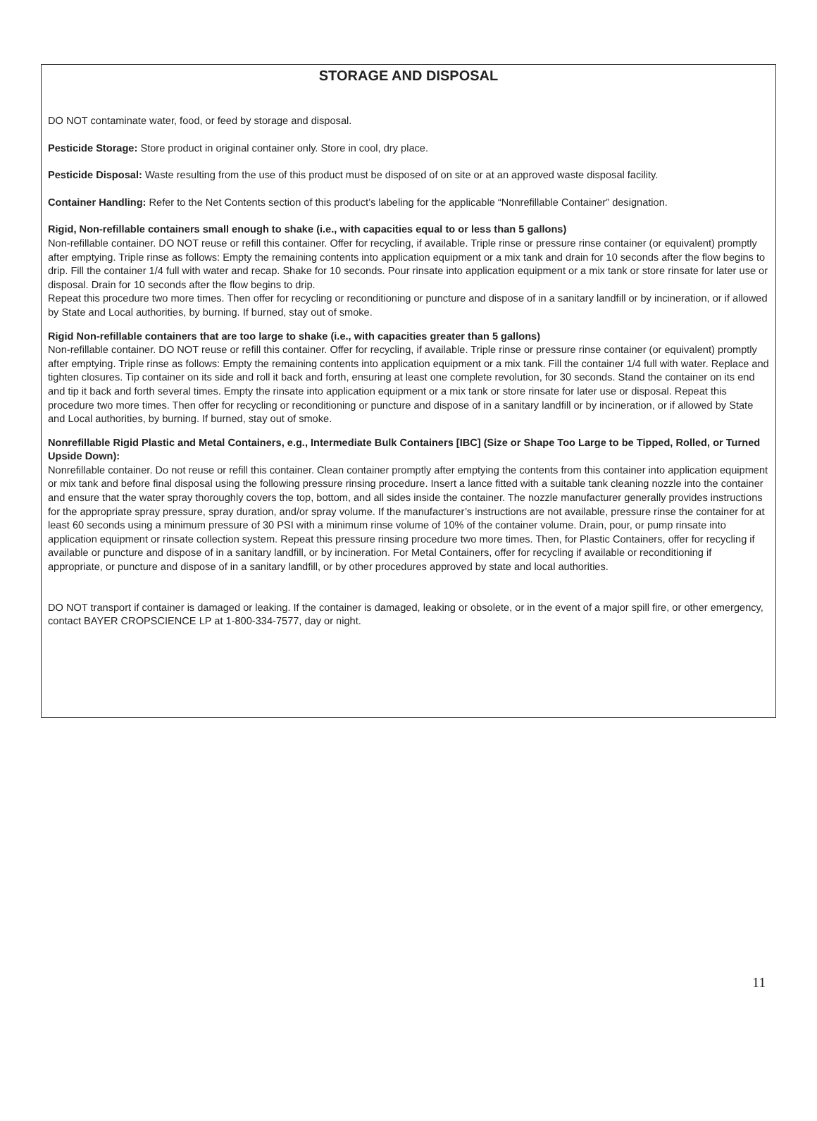STORAGE AND DISPOSAL
DO NOT contaminate water, food, or feed by storage and disposal.
Pesticide Storage: Store product in original container only. Store in cool, dry place.
Pesticide Disposal: Waste resulting from the use of this product must be disposed of on site or at an approved waste disposal facility.
Container Handling: Refer to the Net Contents section of this product’s labeling for the applicable “Nonrefillable Container” designation.
Rigid, Non-refillable containers small enough to shake (i.e., with capacities equal to or less than 5 gallons)
Non-refillable container. DO NOT reuse or refill this container. Offer for recycling, if available. Triple rinse or pressure rinse container (or equivalent) promptly after emptying. Triple rinse as follows: Empty the remaining contents into application equipment or a mix tank and drain for 10 seconds after the flow begins to drip. Fill the container 1/4 full with water and recap. Shake for 10 seconds. Pour rinsate into application equipment or a mix tank or store rinsate for later use or disposal. Drain for 10 seconds after the flow begins to drip.
Repeat this procedure two more times. Then offer for recycling or reconditioning or puncture and dispose of in a sanitary landfill or by incineration, or if allowed by State and Local authorities, by burning. If burned, stay out of smoke.
Rigid Non-refillable containers that are too large to shake (i.e., with capacities greater than 5 gallons)
Non-refillable container. DO NOT reuse or refill this container. Offer for recycling, if available. Triple rinse or pressure rinse container (or equivalent) promptly after emptying. Triple rinse as follows: Empty the remaining contents into application equipment or a mix tank. Fill the container 1/4 full with water. Replace and tighten closures. Tip container on its side and roll it back and forth, ensuring at least one complete revolution, for 30 seconds. Stand the container on its end and tip it back and forth several times. Empty the rinsate into application equipment or a mix tank or store rinsate for later use or disposal. Repeat this procedure two more times. Then offer for recycling or reconditioning or puncture and dispose of in a sanitary landfill or by incineration, or if allowed by State and Local authorities, by burning. If burned, stay out of smoke.
Nonrefillable Rigid Plastic and Metal Containers, e.g., Intermediate Bulk Containers [IBC] (Size or Shape Too Large to be Tipped, Rolled, or Turned Upside Down):
Nonrefillable container. Do not reuse or refill this container. Clean container promptly after emptying the contents from this container into application equipment or mix tank and before final disposal using the following pressure rinsing procedure. Insert a lance fitted with a suitable tank cleaning nozzle into the container and ensure that the water spray thoroughly covers the top, bottom, and all sides inside the container. The nozzle manufacturer generally provides instructions for the appropriate spray pressure, spray duration, and/or spray volume. If the manufacturer’s instructions are not available, pressure rinse the container for at least 60 seconds using a minimum pressure of 30 PSI with a minimum rinse volume of 10% of the container volume. Drain, pour, or pump rinsate into application equipment or rinsate collection system. Repeat this pressure rinsing procedure two more times. Then, for Plastic Containers, offer for recycling if available or puncture and dispose of in a sanitary landfill, or by incineration. For Metal Containers, offer for recycling if available or reconditioning if appropriate, or puncture and dispose of in a sanitary landfill, or by other procedures approved by state and local authorities.
DO NOT transport if container is damaged or leaking. If the container is damaged, leaking or obsolete, or in the event of a major spill fire, or other emergency, contact BAYER CROPSCIENCE LP at 1-800-334-7577, day or night.
11